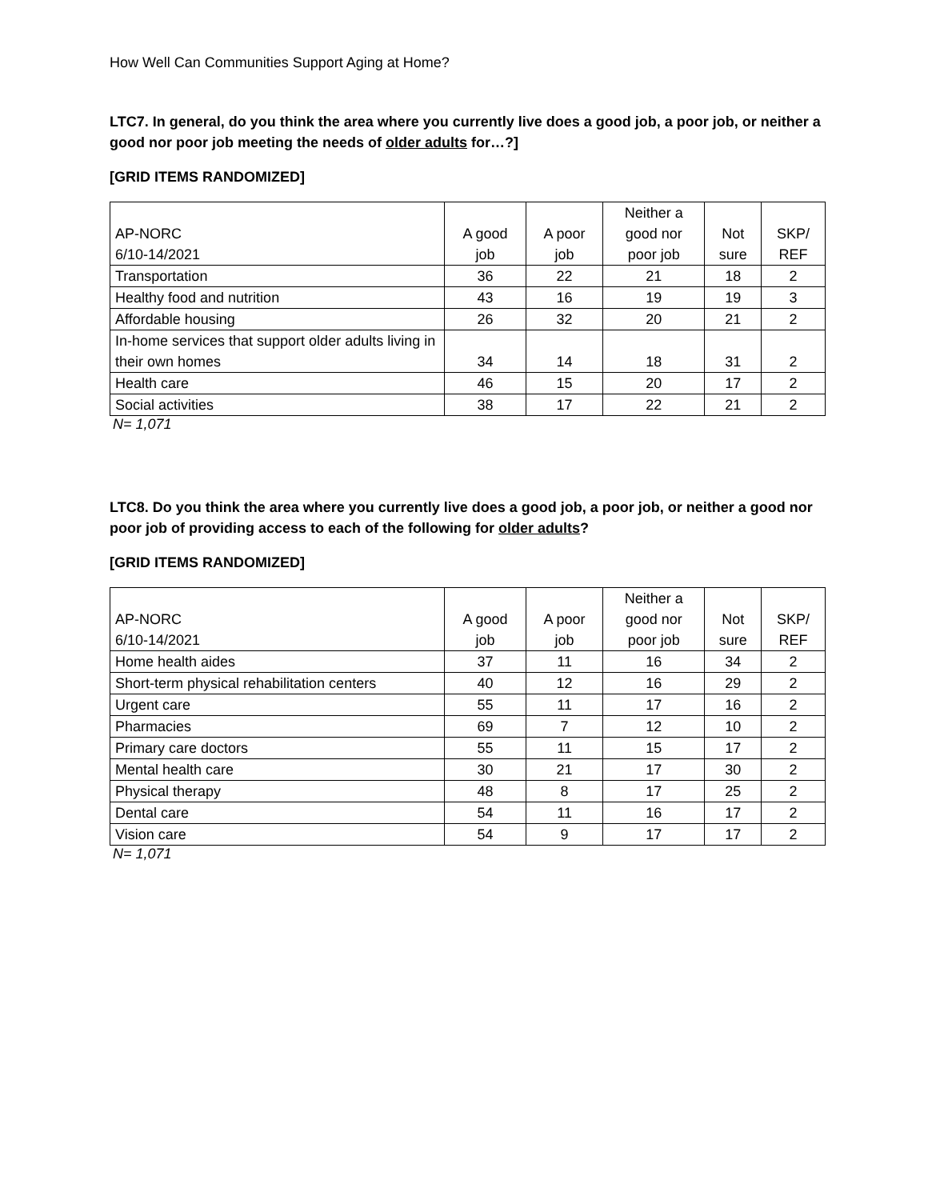How Well Can Communities Support Aging at Home?
LTC7. In general, do you think the area where you currently live does a good job, a poor job, or neither a good nor poor job meeting the needs of older adults for…?]
[GRID ITEMS RANDOMIZED]
| AP-NORC 6/10-14/2021 | A good job | A poor job | Neither a good nor poor job | Not sure | SKP/ REF |
| --- | --- | --- | --- | --- | --- |
| Transportation | 36 | 22 | 21 | 18 | 2 |
| Healthy food and nutrition | 43 | 16 | 19 | 19 | 3 |
| Affordable housing | 26 | 32 | 20 | 21 | 2 |
| In-home services that support older adults living in their own homes | 34 | 14 | 18 | 31 | 2 |
| Health care | 46 | 15 | 20 | 17 | 2 |
| Social activities | 38 | 17 | 22 | 21 | 2 |
N= 1,071
LTC8. Do you think the area where you currently live does a good job, a poor job, or neither a good nor poor job of providing access to each of the following for older adults?
[GRID ITEMS RANDOMIZED]
| AP-NORC 6/10-14/2021 | A good job | A poor job | Neither a good nor poor job | Not sure | SKP/ REF |
| --- | --- | --- | --- | --- | --- |
| Home health aides | 37 | 11 | 16 | 34 | 2 |
| Short-term physical rehabilitation centers | 40 | 12 | 16 | 29 | 2 |
| Urgent care | 55 | 11 | 17 | 16 | 2 |
| Pharmacies | 69 | 7 | 12 | 10 | 2 |
| Primary care doctors | 55 | 11 | 15 | 17 | 2 |
| Mental health care | 30 | 21 | 17 | 30 | 2 |
| Physical therapy | 48 | 8 | 17 | 25 | 2 |
| Dental care | 54 | 11 | 16 | 17 | 2 |
| Vision care | 54 | 9 | 17 | 17 | 2 |
N= 1,071